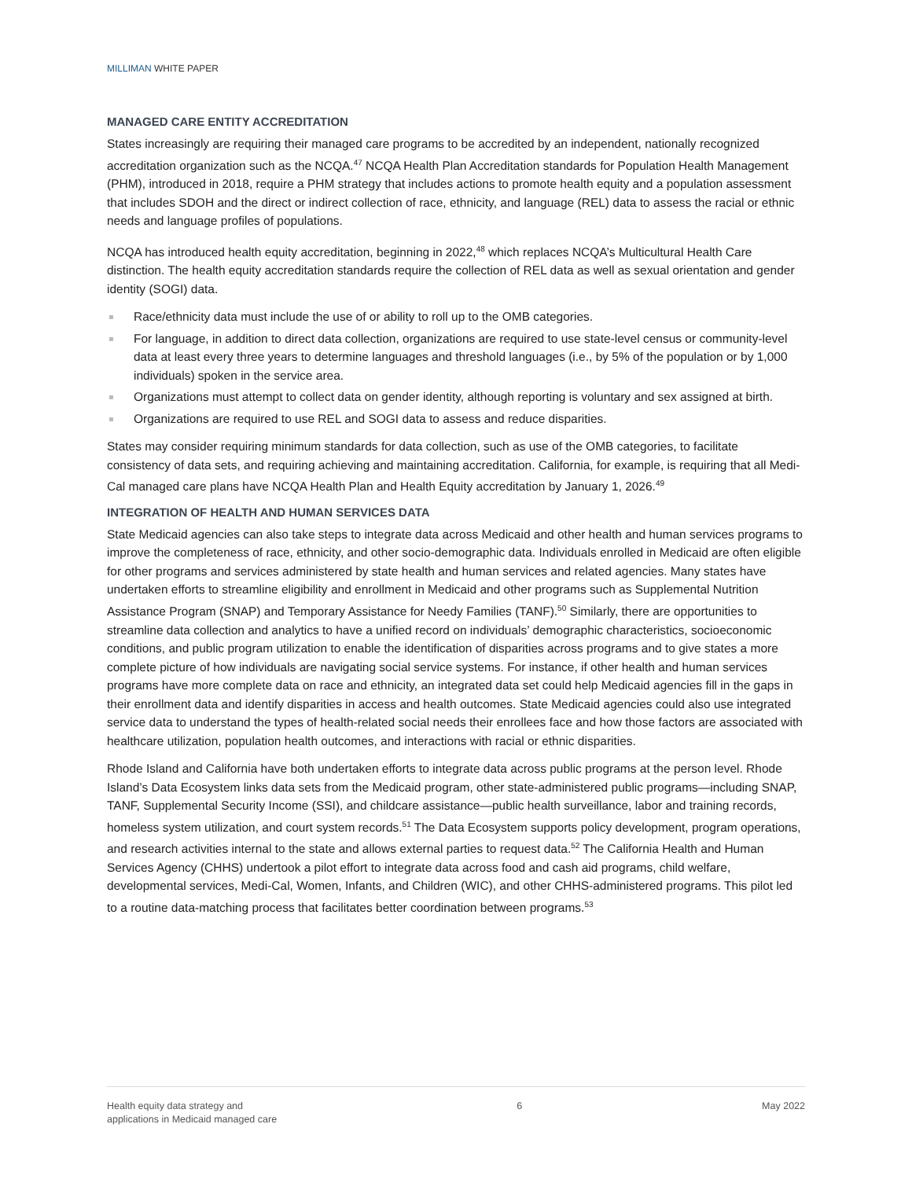MILLIMAN WHITE PAPER
MANAGED CARE ENTITY ACCREDITATION
States increasingly are requiring their managed care programs to be accredited by an independent, nationally recognized accreditation organization such as the NCQA.<sup>47</sup> NCQA Health Plan Accreditation standards for Population Health Management (PHM), introduced in 2018, require a PHM strategy that includes actions to promote health equity and a population assessment that includes SDOH and the direct or indirect collection of race, ethnicity, and language (REL) data to assess the racial or ethnic needs and language profiles of populations.
NCQA has introduced health equity accreditation, beginning in 2022,<sup>48</sup> which replaces NCQA’s Multicultural Health Care distinction. The health equity accreditation standards require the collection of REL data as well as sexual orientation and gender identity (SOGI) data.
Race/ethnicity data must include the use of or ability to roll up to the OMB categories.
For language, in addition to direct data collection, organizations are required to use state-level census or community-level data at least every three years to determine languages and threshold languages (i.e., by 5% of the population or by 1,000 individuals) spoken in the service area.
Organizations must attempt to collect data on gender identity, although reporting is voluntary and sex assigned at birth.
Organizations are required to use REL and SOGI data to assess and reduce disparities.
States may consider requiring minimum standards for data collection, such as use of the OMB categories, to facilitate consistency of data sets, and requiring achieving and maintaining accreditation. California, for example, is requiring that all Medi-Cal managed care plans have NCQA Health Plan and Health Equity accreditation by January 1, 2026.<sup>49</sup>
INTEGRATION OF HEALTH AND HUMAN SERVICES DATA
State Medicaid agencies can also take steps to integrate data across Medicaid and other health and human services programs to improve the completeness of race, ethnicity, and other socio-demographic data. Individuals enrolled in Medicaid are often eligible for other programs and services administered by state health and human services and related agencies. Many states have undertaken efforts to streamline eligibility and enrollment in Medicaid and other programs such as Supplemental Nutrition Assistance Program (SNAP) and Temporary Assistance for Needy Families (TANF).<sup>50</sup> Similarly, there are opportunities to streamline data collection and analytics to have a unified record on individuals’ demographic characteristics, socioeconomic conditions, and public program utilization to enable the identification of disparities across programs and to give states a more complete picture of how individuals are navigating social service systems. For instance, if other health and human services programs have more complete data on race and ethnicity, an integrated data set could help Medicaid agencies fill in the gaps in their enrollment data and identify disparities in access and health outcomes. State Medicaid agencies could also use integrated service data to understand the types of health-related social needs their enrollees face and how those factors are associated with healthcare utilization, population health outcomes, and interactions with racial or ethnic disparities.
Rhode Island and California have both undertaken efforts to integrate data across public programs at the person level. Rhode Island’s Data Ecosystem links data sets from the Medicaid program, other state-administered public programs—including SNAP, TANF, Supplemental Security Income (SSI), and childcare assistance—public health surveillance, labor and training records, homeless system utilization, and court system records.<sup>51</sup> The Data Ecosystem supports policy development, program operations, and research activities internal to the state and allows external parties to request data.<sup>52</sup> The California Health and Human Services Agency (CHHS) undertook a pilot effort to integrate data across food and cash aid programs, child welfare, developmental services, Medi-Cal, Women, Infants, and Children (WIC), and other CHHS-administered programs. This pilot led to a routine data-matching process that facilitates better coordination between programs.<sup>53</sup>
Health equity data strategy and
applications in Medicaid managed care
6 May 2022